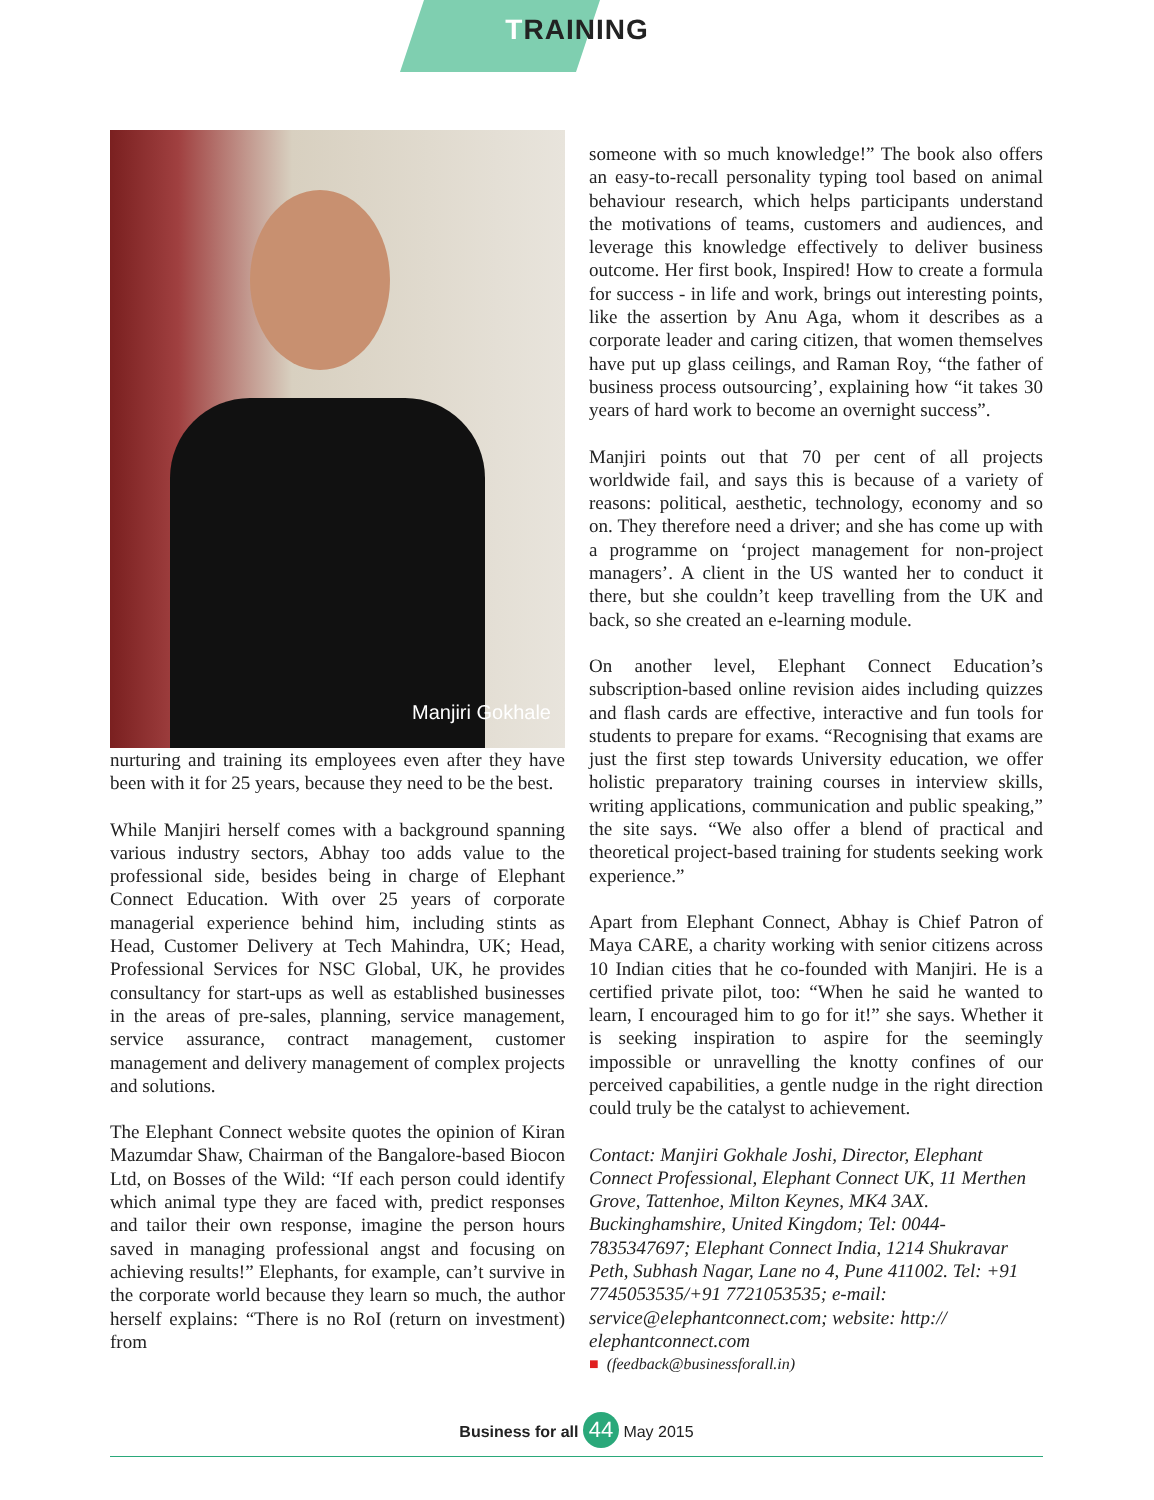TRAINING
Manjiri Gokhale
nurturing and training its employees even after they have been with it for 25 years, because they need to be the best.
While Manjiri herself comes with a background spanning various industry sectors, Abhay too adds value to the professional side, besides being in charge of Elephant Connect Education. With over 25 years of corporate managerial experience behind him, including stints as Head, Customer Delivery at Tech Mahindra, UK; Head, Professional Services for NSC Global, UK, he provides consultancy for start-ups as well as established businesses in the areas of pre-sales, planning, service management, service assurance, contract management, customer management and delivery management of complex projects and solutions.
The Elephant Connect website quotes the opinion of Kiran Mazumdar Shaw, Chairman of the Bangalore-based Biocon Ltd, on Bosses of the Wild: “If each person could identify which animal type they are faced with, predict responses and tailor their own response, imagine the person hours saved in managing professional angst and focusing on achieving results!” Elephants, for example, can’t survive in the corporate world because they learn so much, the author herself explains: “There is no RoI (return on investment) from
someone with so much knowledge!” The book also offers an easy-to-recall personality typing tool based on animal behaviour research, which helps participants understand the motivations of teams, customers and audiences, and leverage this knowledge effectively to deliver business outcome. Her first book, Inspired! How to create a formula for success - in life and work, brings out interesting points, like the assertion by Anu Aga, whom it describes as a corporate leader and caring citizen, that women themselves have put up glass ceilings, and Raman Roy, “the father of business process outsourcing’, explaining how “it takes 30 years of hard work to become an overnight success”.
Manjiri points out that 70 per cent of all projects worldwide fail, and says this is because of a variety of reasons: political, aesthetic, technology, economy and so on. They therefore need a driver; and she has come up with a programme on ‘project management for non-project managers’. A client in the US wanted her to conduct it there, but she couldn’t keep travelling from the UK and back, so she created an e-learning module.
On another level, Elephant Connect Education’s subscription-based online revision aides including quizzes and flash cards are effective, interactive and fun tools for students to prepare for exams. “Recognising that exams are just the first step towards University education, we offer holistic preparatory training courses in interview skills, writing applications, communication and public speaking,” the site says. “We also offer a blend of practical and theoretical project-based training for students seeking work experience.”
Apart from Elephant Connect, Abhay is Chief Patron of Maya CARE, a charity working with senior citizens across 10 Indian cities that he co-founded with Manjiri. He is a certified private pilot, too: “When he said he wanted to learn, I encouraged him to go for it!” she says. Whether it is seeking inspiration to aspire for the seemingly impossible or unravelling the knotty confines of our perceived capabilities, a gentle nudge in the right direction could truly be the catalyst to achievement.
Contact: Manjiri Gokhale Joshi, Director, Elephant Connect Professional, Elephant Connect UK, 11 Merthen Grove, Tattenhoe, Milton Keynes, MK4 3AX. Buckinghamshire, United Kingdom; Tel: 0044-7835347697; Elephant Connect India, 1214 Shukravar Peth, Subhash Nagar, Lane no 4, Pune 411002. Tel: +91 7745053535/+91 7721053535; e-mail: service@elephantconnect.com; website: http:// elephantconnect.com
■ (feedback@businessforall.in)
Business for all 44 May 2015